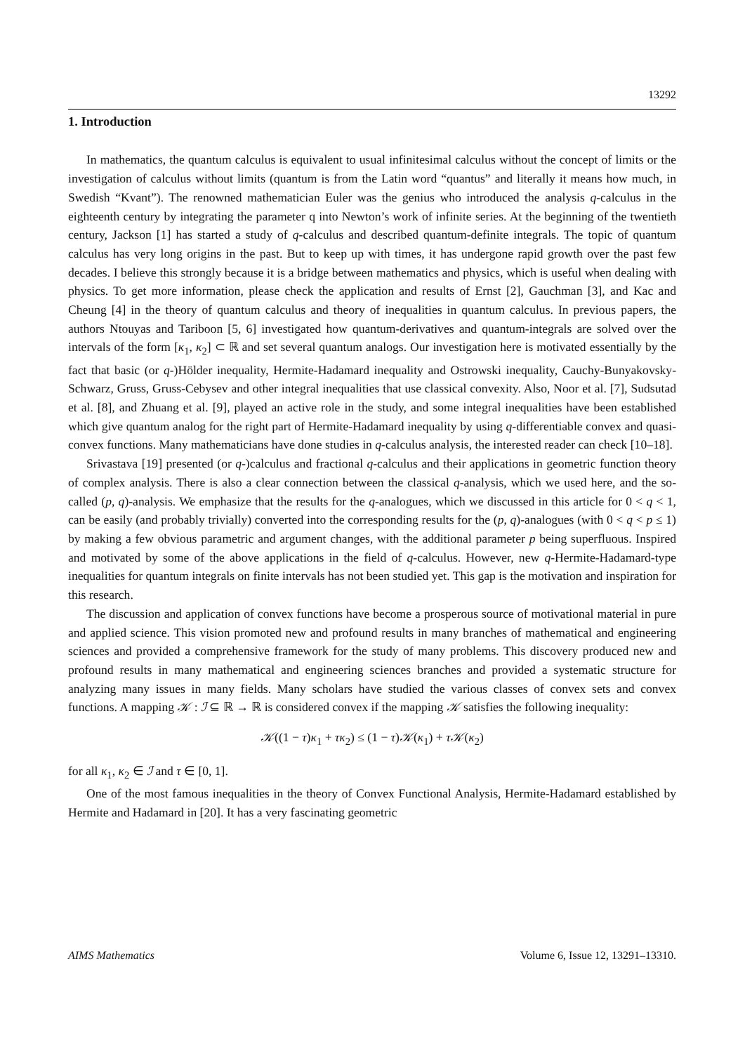13292
1. Introduction
In mathematics, the quantum calculus is equivalent to usual infinitesimal calculus without the concept of limits or the investigation of calculus without limits (quantum is from the Latin word “quantus” and literally it means how much, in Swedish “Kvant”). The renowned mathematician Euler was the genius who introduced the analysis q-calculus in the eighteenth century by integrating the parameter q into Newton’s work of infinite series. At the beginning of the twentieth century, Jackson [1] has started a study of q-calculus and described quantum-definite integrals. The topic of quantum calculus has very long origins in the past. But to keep up with times, it has undergone rapid growth over the past few decades. I believe this strongly because it is a bridge between mathematics and physics, which is useful when dealing with physics. To get more information, please check the application and results of Ernst [2], Gauchman [3], and Kac and Cheung [4] in the theory of quantum calculus and theory of inequalities in quantum calculus. In previous papers, the authors Ntouyas and Tariboon [5, 6] investigated how quantum-derivatives and quantum-integrals are solved over the intervals of the form [κ<sub>1</sub>, κ<sub>2</sub>] ⊂ ℝ and set several quantum analogs. Our investigation here is motivated essentially by the fact that basic (or q-)Hölder inequality, Hermite-Hadamard inequality and Ostrowski inequality, Cauchy-Bunyakovsky-Schwarz, Gruss, Gruss-Cebysev and other integral inequalities that use classical convexity. Also, Noor et al. [7], Sudsutad et al. [8], and Zhuang et al. [9], played an active role in the study, and some integral inequalities have been established which give quantum analog for the right part of Hermite-Hadamard inequality by using q-differentiable convex and quasi-convex functions. Many mathematicians have done studies in q-calculus analysis, the interested reader can check [10–18].
Srivastava [19] presented (or q-)calculus and fractional q-calculus and their applications in geometric function theory of complex analysis. There is also a clear connection between the classical q-analysis, which we used here, and the so-called (p, q)-analysis. We emphasize that the results for the q-analogues, which we discussed in this article for 0 < q < 1, can be easily (and probably trivially) converted into the corresponding results for the (p, q)-analogues (with 0 < q < p ≤ 1) by making a few obvious parametric and argument changes, with the additional parameter p being superfluous. Inspired and motivated by some of the above applications in the field of q-calculus. However, new q-Hermite-Hadamard-type inequalities for quantum integrals on finite intervals has not been studied yet. This gap is the motivation and inspiration for this research.
The discussion and application of convex functions have become a prosperous source of motivational material in pure and applied science. This vision promoted new and profound results in many branches of mathematical and engineering sciences and provided a comprehensive framework for the study of many problems. This discovery produced new and profound results in many mathematical and engineering sciences branches and provided a systematic structure for analyzing many issues in many fields. Many scholars have studied the various classes of convex sets and convex functions. A mapping 𝒦 : ℐ ⊆ ℝ → ℝ is considered convex if the mapping 𝒦 satisfies the following inequality:
𝒦((1 − τ)κ<sub>1</sub> + τκ<sub>2</sub>) ≤ (1 − τ)𝒦(κ<sub>1</sub>) + τ𝒦(κ<sub>2</sub>)
for all κ<sub>1</sub>, κ<sub>2</sub> ∈ ℐ and τ ∈ [0, 1].
One of the most famous inequalities in the theory of Convex Functional Analysis, Hermite-Hadamard established by Hermite and Hadamard in [20]. It has a very fascinating geometric
AIMS Mathematics Volume 6, Issue 12, 13291–13310.